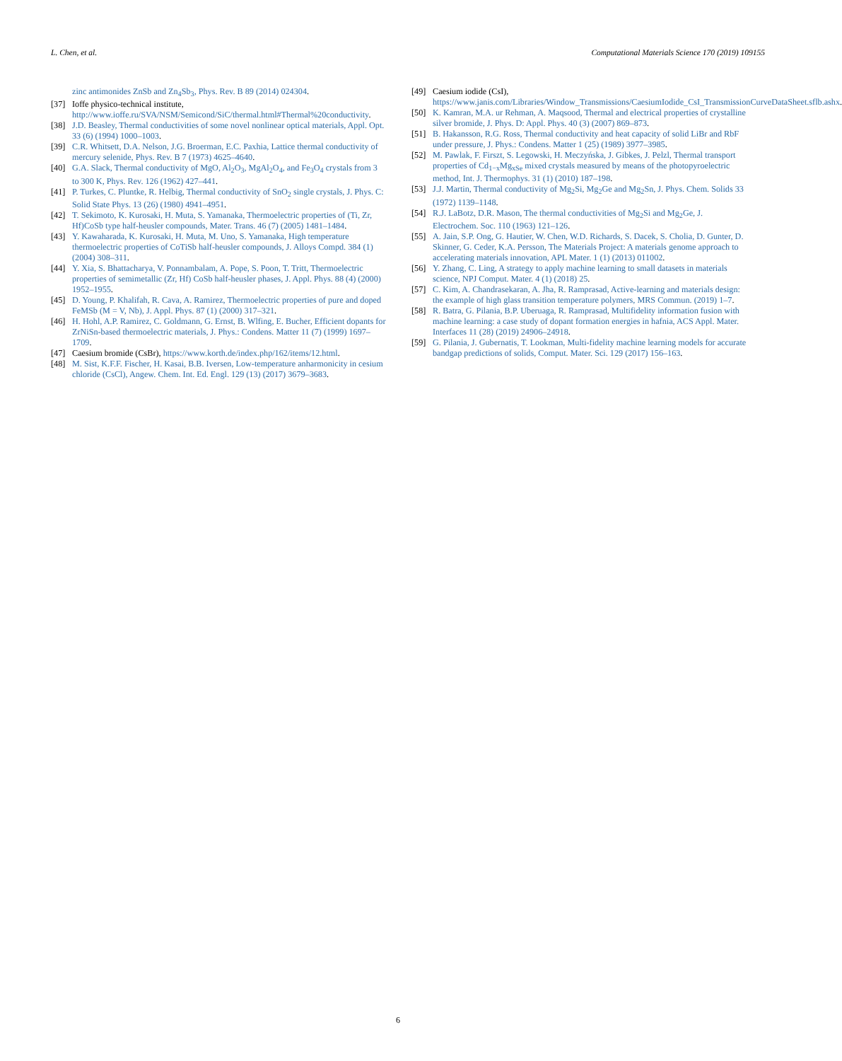L. Chen, et al. Computational Materials Science 170 (2019) 109155
zinc antimonides ZnSb and Zn<sub>4</sub>Sb<sub>3</sub>, Phys. Rev. B 89 (2014) 024304.
[37] Ioffe physico-technical institute, http://www.ioffe.ru/SVA/NSM/Semicond/SiC/thermal.html#Thermal%20conductivity.
[38] J.D. Beasley, Thermal conductivities of some novel nonlinear optical materials, Appl. Opt. 33 (6) (1994) 1000–1003.
[39] C.R. Whitsett, D.A. Nelson, J.G. Broerman, E.C. Paxhia, Lattice thermal conductivity of mercury selenide, Phys. Rev. B 7 (1973) 4625–4640.
[40] G.A. Slack, Thermal conductivity of MgO, Al<sub>2</sub>O<sub>3</sub>, MgAl<sub>2</sub>O<sub>4</sub>, and Fe<sub>3</sub>O<sub>4</sub> crystals from 3 to 300 K, Phys. Rev. 126 (1962) 427–441.
[41] P. Turkes, C. Pluntke, R. Helbig, Thermal conductivity of SnO<sub>2</sub> single crystals, J. Phys. C: Solid State Phys. 13 (26) (1980) 4941–4951.
[42] T. Sekimoto, K. Kurosaki, H. Muta, S. Yamanaka, Thermoelectric properties of (Ti, Zr, Hf)CoSb type half-heusler compounds, Mater. Trans. 46 (7) (2005) 1481–1484.
[43] Y. Kawaharada, K. Kurosaki, H. Muta, M. Uno, S. Yamanaka, High temperature thermoelectric properties of CoTiSb half-heusler compounds, J. Alloys Compd. 384 (1) (2004) 308–311.
[44] Y. Xia, S. Bhattacharya, V. Ponnambalam, A. Pope, S. Poon, T. Tritt, Thermoelectric properties of semimetallic (Zr, Hf) CoSb half-heusler phases, J. Appl. Phys. 88 (4) (2000) 1952–1955.
[45] D. Young, P. Khalifah, R. Cava, A. Ramirez, Thermoelectric properties of pure and doped FeMSb (M = V, Nb), J. Appl. Phys. 87 (1) (2000) 317–321.
[46] H. Hohl, A.P. Ramirez, C. Goldmann, G. Ernst, B. Wlfing, E. Bucher, Efficient dopants for ZrNiSn-based thermoelectric materials, J. Phys.: Condens. Matter 11 (7) (1999) 1697–1709.
[47] Caesium bromide (CsBr), https://www.korth.de/index.php/162/items/12.html.
[48] M. Sist, K.F.F. Fischer, H. Kasai, B.B. Iversen, Low-temperature anharmonicity in cesium chloride (CsCl), Angew. Chem. Int. Ed. Engl. 129 (13) (2017) 3679–3683.
[49] Caesium iodide (CsI), https://www.janis.com/Libraries/Window_Transmissions/CaesiumIodide_CsI_TransmissionCurveDataSheet.sflb.ashx.
[50] K. Kamran, M.A. ur Rehman, A. Maqsood, Thermal and electrical properties of crystalline silver bromide, J. Phys. D: Appl. Phys. 40 (3) (2007) 869–873.
[51] B. Hakansson, R.G. Ross, Thermal conductivity and heat capacity of solid LiBr and RbF under pressure, J. Phys.: Condens. Matter 1 (25) (1989) 3977–3985.
[52] M. Pawlak, F. Firszt, S. Legowski, H. Meczyńska, J. Gibkes, J. Pelzl, Thermal transport properties of Cd<sub>1−x</sub>Mg<sub>xSe</sub> mixed crystals measured by means of the photopyroelectric method, Int. J. Thermophys. 31 (1) (2010) 187–198.
[53] J.J. Martin, Thermal conductivity of Mg<sub>2</sub>Si, Mg<sub>2</sub>Ge and Mg<sub>2</sub>Sn, J. Phys. Chem. Solids 33 (1972) 1139–1148.
[54] R.J. LaBotz, D.R. Mason, The thermal conductivities of Mg<sub>2</sub>Si and Mg<sub>2</sub>Ge, J. Electrochem. Soc. 110 (1963) 121–126.
[55] A. Jain, S.P. Ong, G. Hautier, W. Chen, W.D. Richards, S. Dacek, S. Cholia, D. Gunter, D. Skinner, G. Ceder, K.A. Persson, The Materials Project: A materials genome approach to accelerating materials innovation, APL Mater. 1 (1) (2013) 011002.
[56] Y. Zhang, C. Ling, A strategy to apply machine learning to small datasets in materials science, NPJ Comput. Mater. 4 (1) (2018) 25.
[57] C. Kim, A. Chandrasekaran, A. Jha, R. Ramprasad, Active-learning and materials design: the example of high glass transition temperature polymers, MRS Commun. (2019) 1–7.
[58] R. Batra, G. Pilania, B.P. Uberuaga, R. Ramprasad, Multifidelity information fusion with machine learning: a case study of dopant formation energies in hafnia, ACS Appl. Mater. Interfaces 11 (28) (2019) 24906–24918.
[59] G. Pilania, J. Gubernatis, T. Lookman, Multi-fidelity machine learning models for accurate bandgap predictions of solids, Comput. Mater. Sci. 129 (2017) 156–163.
6